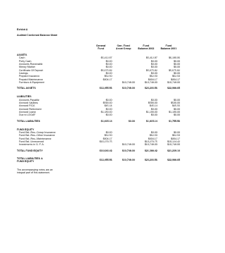Exhibit A
Audited Combined Balance Sheet
| | General Fund | Gen. Fixed Asset Group | Fund Balance 2002 | Fund Balance 2001 |
| --- | --- | --- | --- | --- |
| ASSETS | | | | |
| Cash | $5,412.97 | | $5,412.97 | $6,190.06 |
| Petty Cash | $0.00 | | $0.00 | $0.00 |
| Accounts Receivable | $0.00 | | $0.00 | $0.00 |
| Money Market | $0.00 | | $0.00 | $0.00 |
| Certificate Of Deposit | $5,675.92 | | $5,675.92 | $5,675.92 |
| Savings | $0.00 | | $0.00 | $0.00 |
| Prepaid Insurance | $62.50 | | $62.50 | $62.50 |
| Prepaid Maintenance | $304.17 | | $304.17 | $304.17 |
| Furniture & Equipment | | $10,748.00 | $10,748.00 | $10,748.00 |
| TOTAL ASSETS | $12,455.56 | $10,748.00 | $23,203.56 | $22,988.65 |
| LIABILITIES | | | | |
| Accounts Payable | $0.00 | | $0.00 | $0.00 |
| Accrued Salaries | $590.00 | | $590.00 | $530.00 |
| Accrued FICA | $45.14 | | $45.14 | $45.56 |
| Accrued Retirement | $0.00 | | $0.00 | $0.00 |
| Accrued Leave | $1,180.00 | | $1,180.00 | $1,180.00 |
| Due to LDOAF | $0.00 | | $0.00 | $0.00 |
| TOTAL LIABILITIES | $1,815.14 | $0.00 | $1,815.14 | $1,755.56 |
| FUND EQUITY | | | | |
| Fund Bal.-Res.-Group Insurance | $0.00 | | $0.00 | $0.00 |
| Fund Bal.-Res.-Other Insurance | $62.50 | | $62.50 | $62.50 |
| Fund Bal.-Res.-Maintenance | $304.17 | | $304.17 | $304.17 |
| Fund Bal.-Unreserved | $10,273.75 | | $10,273.75 | $10,124.42 |
| Investments in G. F. A. | | $10,748.00 | $10,748.00 | $10,748.00 |
| TOTAL FUND EQUITY | $10,640.42 | $10,748.00 | $21,388.42 | $21,239.10 |
| TOTAL LIABILITIES & FUND EQUITY | $12,455.56 | $10,748.00 | $23,203.56 | $22,988.65 |
The accompanying notes are an
integral part of this statement.